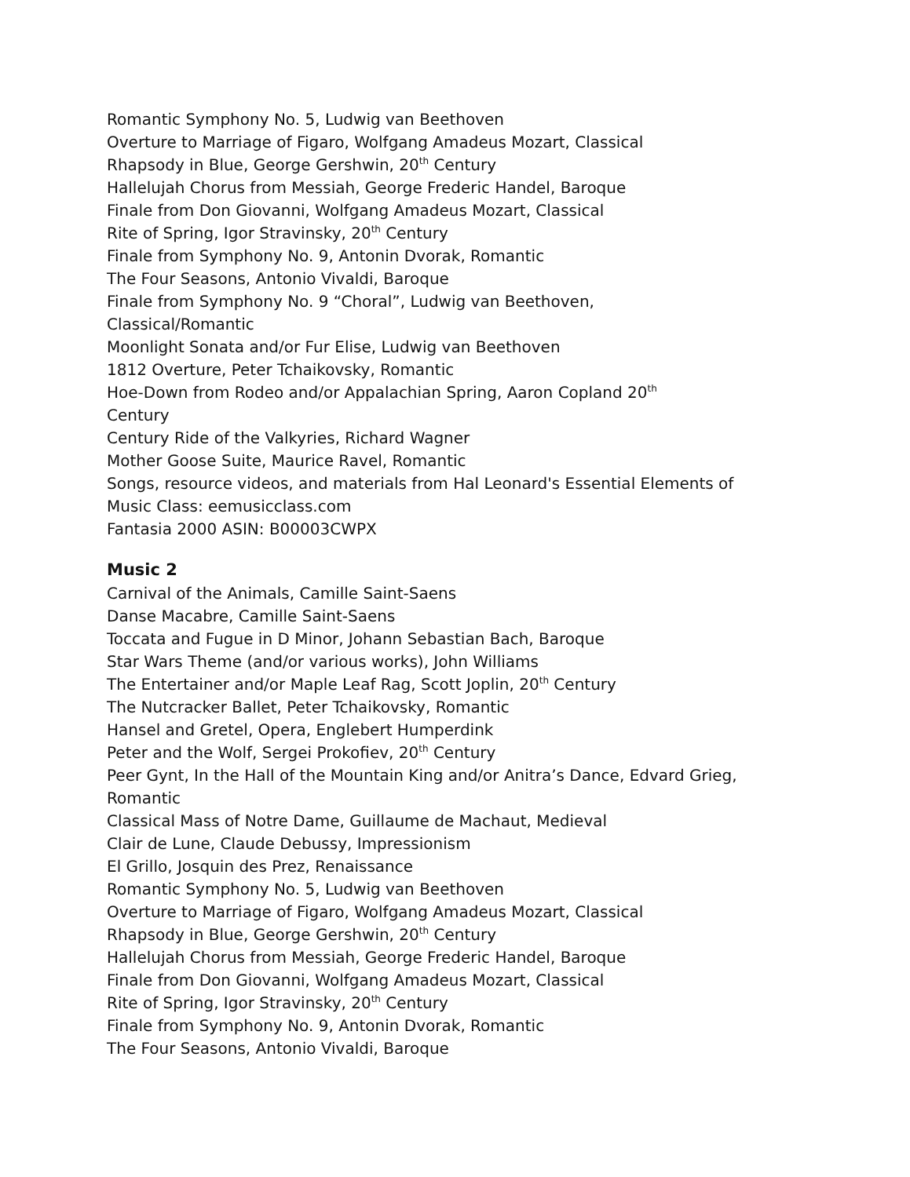Romantic Symphony No. 5, Ludwig van Beethoven
Overture to Marriage of Figaro, Wolfgang Amadeus Mozart, Classical
Rhapsody in Blue, George Gershwin, 20<sup>th</sup> Century
Hallelujah Chorus from Messiah, George Frederic Handel, Baroque
Finale from Don Giovanni, Wolfgang Amadeus Mozart, Classical
Rite of Spring, Igor Stravinsky, 20<sup>th</sup> Century
Finale from Symphony No. 9, Antonin Dvorak, Romantic
The Four Seasons, Antonio Vivaldi, Baroque
Finale from Symphony No. 9 “Choral”, Ludwig van Beethoven,
Classical/Romantic
Moonlight Sonata and/or Fur Elise, Ludwig van Beethoven
1812 Overture, Peter Tchaikovsky, Romantic
Hoe-Down from Rodeo and/or Appalachian Spring, Aaron Copland 20<sup>th</sup>
Century
Century Ride of the Valkyries, Richard Wagner
Mother Goose Suite, Maurice Ravel, Romantic
Songs, resource videos, and materials from Hal Leonard's Essential Elements of
Music Class: eemusicclass.com
Fantasia 2000 ASIN: B00003CWPX
Music 2
Carnival of the Animals, Camille Saint-Saens
Danse Macabre, Camille Saint-Saens
Toccata and Fugue in D Minor, Johann Sebastian Bach, Baroque
Star Wars Theme (and/or various works), John Williams
The Entertainer and/or Maple Leaf Rag, Scott Joplin, 20<sup>th</sup> Century
The Nutcracker Ballet, Peter Tchaikovsky, Romantic
Hansel and Gretel, Opera, Englebert Humperdink
Peter and the Wolf, Sergei Prokofiev, 20<sup>th</sup> Century
Peer Gynt, In the Hall of the Mountain King and/or Anitra’s Dance, Edvard Grieg,
Romantic
Classical Mass of Notre Dame, Guillaume de Machaut, Medieval
Clair de Lune, Claude Debussy, Impressionism
El Grillo, Josquin des Prez, Renaissance
Romantic Symphony No. 5, Ludwig van Beethoven
Overture to Marriage of Figaro, Wolfgang Amadeus Mozart, Classical
Rhapsody in Blue, George Gershwin, 20<sup>th</sup> Century
Hallelujah Chorus from Messiah, George Frederic Handel, Baroque
Finale from Don Giovanni, Wolfgang Amadeus Mozart, Classical
Rite of Spring, Igor Stravinsky, 20<sup>th</sup> Century
Finale from Symphony No. 9, Antonin Dvorak, Romantic
The Four Seasons, Antonio Vivaldi, Baroque